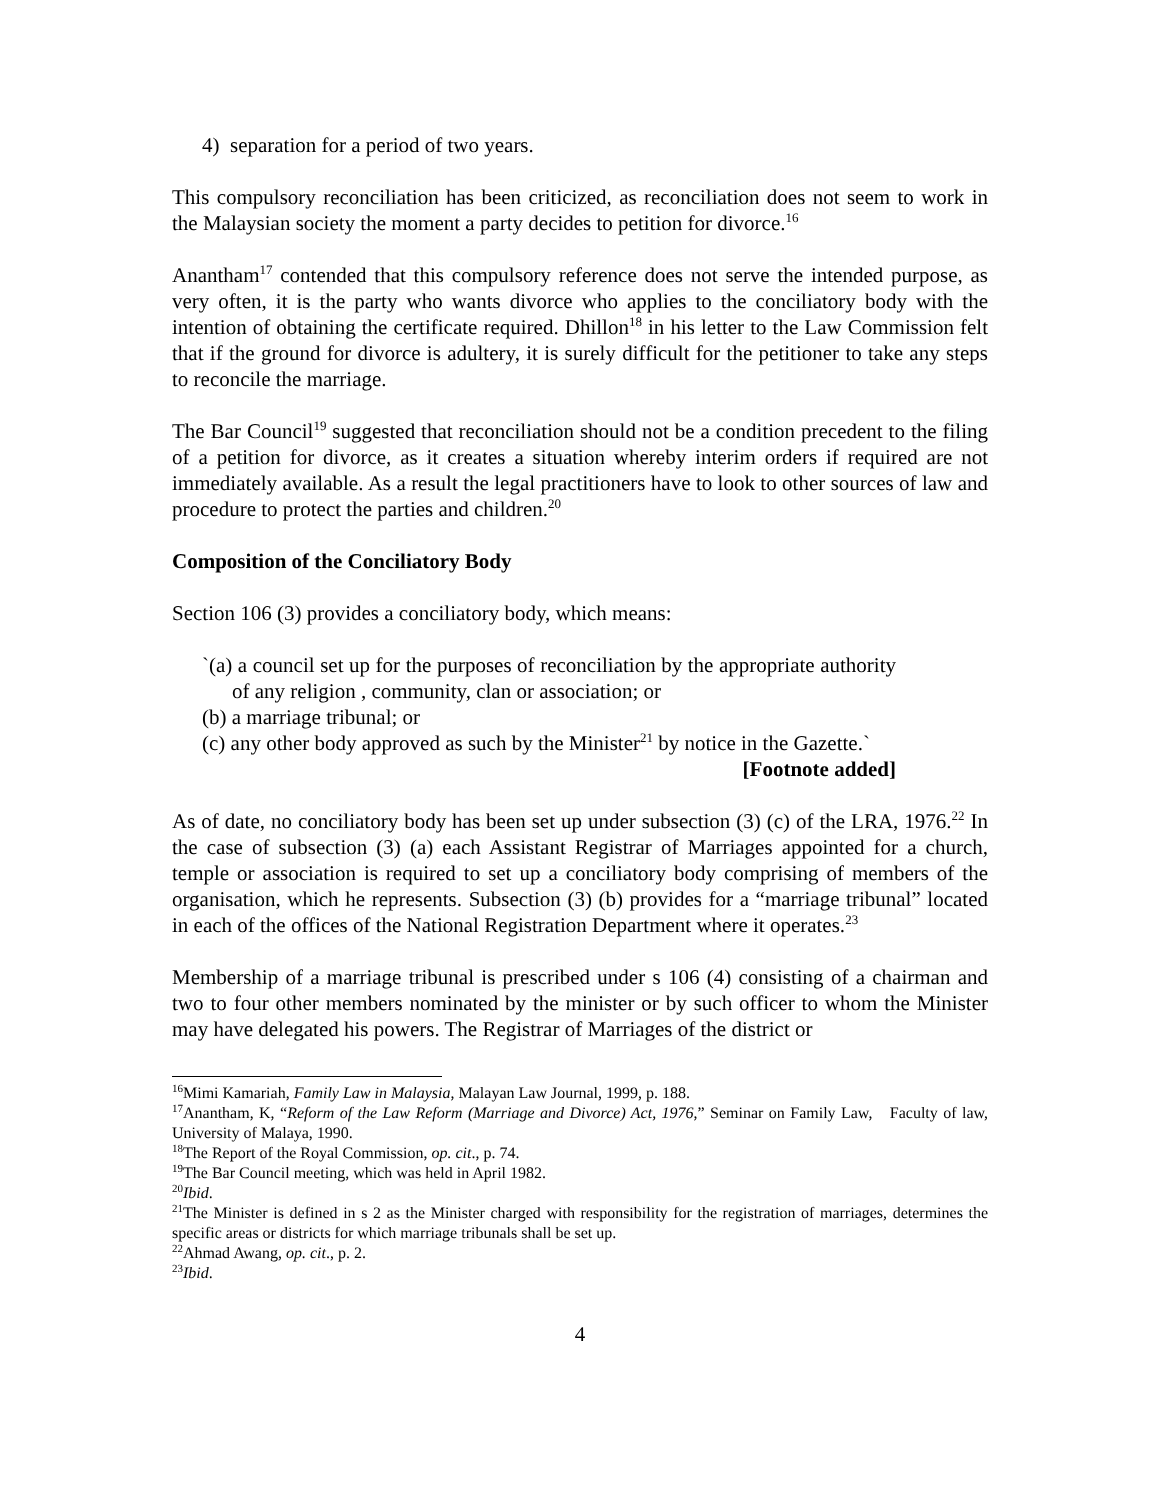4) separation for a period of two years.
This compulsory reconciliation has been criticized, as reconciliation does not seem to work in the Malaysian society the moment a party decides to petition for divorce.<sup>16</sup>
Anantham<sup>17</sup> contended that this compulsory reference does not serve the intended purpose, as very often, it is the party who wants divorce who applies to the conciliatory body with the intention of obtaining the certificate required. Dhillon<sup>18</sup> in his letter to the Law Commission felt that if the ground for divorce is adultery, it is surely difficult for the petitioner to take any steps to reconcile the marriage.
The Bar Council<sup>19</sup> suggested that reconciliation should not be a condition precedent to the filing of a petition for divorce, as it creates a situation whereby interim orders if required are not immediately available. As a result the legal practitioners have to look to other sources of law and procedure to protect the parties and children.<sup>20</sup>
Composition of the Conciliatory Body
Section 106 (3) provides a conciliatory body, which means:
`(a) a council set up for the purposes of reconciliation by the appropriate authority of any religion , community, clan or association; or
(b) a marriage tribunal; or
(c) any other body approved as such by the Minister<sup>21</sup> by notice in the Gazette.`
[Footnote added]
As of date, no conciliatory body has been set up under subsection (3) (c) of the LRA, 1976.<sup>22</sup> In the case of subsection (3) (a) each Assistant Registrar of Marriages appointed for a church, temple or association is required to set up a conciliatory body comprising of members of the organisation, which he represents. Subsection (3) (b) provides for a “marriage tribunal” located in each of the offices of the National Registration Department where it operates.<sup>23</sup>
Membership of a marriage tribunal is prescribed under s 106 (4) consisting of a chairman and two to four other members nominated by the minister or by such officer to whom the Minister may have delegated his powers. The Registrar of Marriages of the district or
<sup>16</sup> Mimi Kamariah, Family Law in Malaysia, Malayan Law Journal, 1999, p. 188.
<sup>17</sup> Anantham, K, “Reform of the Law Reform (Marriage and Divorce) Act, 1976,” Seminar on Family Law, Faculty of law, University of Malaya, 1990.
<sup>18</sup> The Report of the Royal Commission, op. cit., p. 74.
<sup>19</sup> The Bar Council meeting, which was held in April 1982.
<sup>20</sup> Ibid.
<sup>21</sup> The Minister is defined in s 2 as the Minister charged with responsibility for the registration of marriages, determines the specific areas or districts for which marriage tribunals shall be set up.
<sup>22</sup> Ahmad Awang, op. cit., p. 2.
<sup>23</sup> Ibid.
4